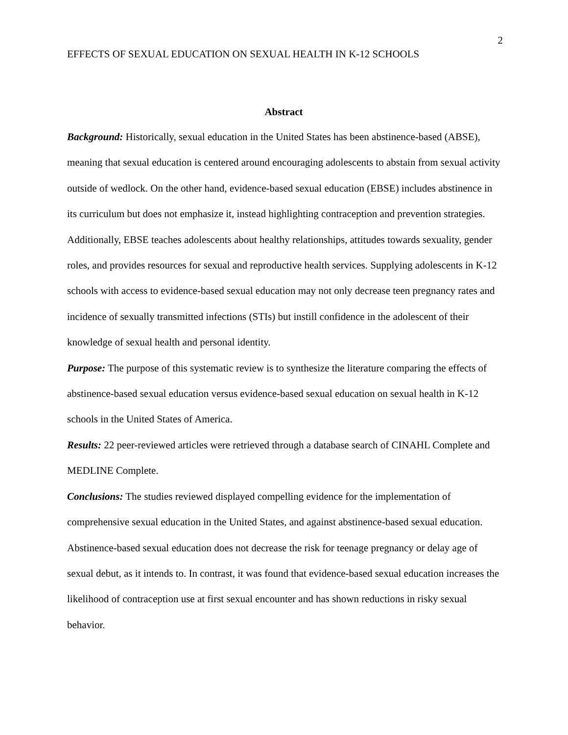EFFECTS OF SEXUAL EDUCATION ON SEXUAL HEALTH IN K-12 SCHOOLS 2
Abstract
Background: Historically, sexual education in the United States has been abstinence-based (ABSE), meaning that sexual education is centered around encouraging adolescents to abstain from sexual activity outside of wedlock. On the other hand, evidence-based sexual education (EBSE) includes abstinence in its curriculum but does not emphasize it, instead highlighting contraception and prevention strategies. Additionally, EBSE teaches adolescents about healthy relationships, attitudes towards sexuality, gender roles, and provides resources for sexual and reproductive health services. Supplying adolescents in K-12 schools with access to evidence-based sexual education may not only decrease teen pregnancy rates and incidence of sexually transmitted infections (STIs) but instill confidence in the adolescent of their knowledge of sexual health and personal identity.
Purpose: The purpose of this systematic review is to synthesize the literature comparing the effects of abstinence-based sexual education versus evidence-based sexual education on sexual health in K-12 schools in the United States of America.
Results: 22 peer-reviewed articles were retrieved through a database search of CINAHL Complete and MEDLINE Complete.
Conclusions: The studies reviewed displayed compelling evidence for the implementation of comprehensive sexual education in the United States, and against abstinence-based sexual education. Abstinence-based sexual education does not decrease the risk for teenage pregnancy or delay age of sexual debut, as it intends to. In contrast, it was found that evidence-based sexual education increases the likelihood of contraception use at first sexual encounter and has shown reductions in risky sexual behavior.